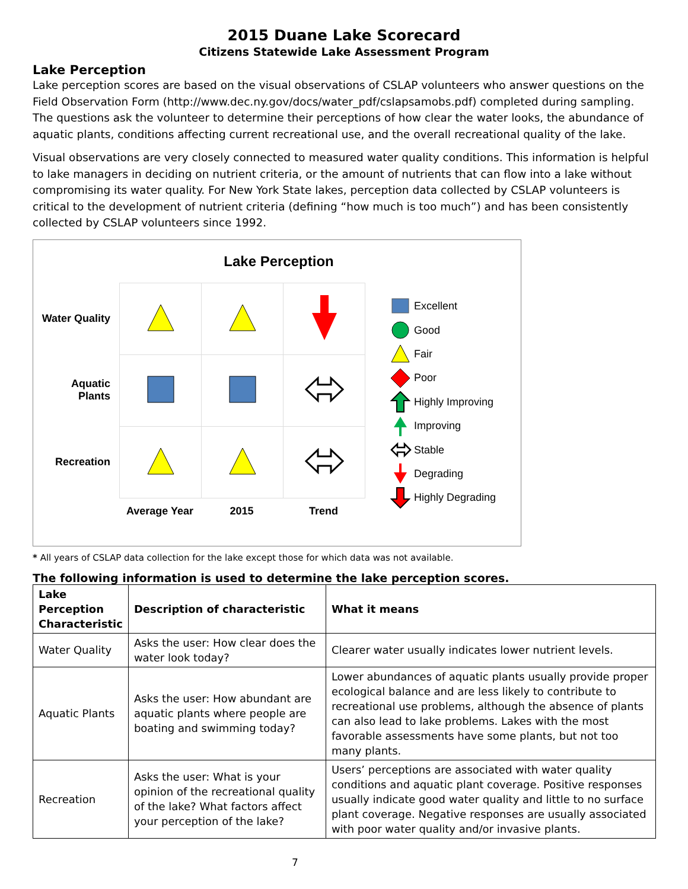2015 Duane Lake Scorecard
Citizens Statewide Lake Assessment Program
Lake Perception
Lake perception scores are based on the visual observations of CSLAP volunteers who answer questions on the Field Observation Form (http://www.dec.ny.gov/docs/water_pdf/cslapsamobs.pdf) completed during sampling. The questions ask the volunteer to determine their perceptions of how clear the water looks, the abundance of aquatic plants, conditions affecting current recreational use, and the overall recreational quality of the lake.
Visual observations are very closely connected to measured water quality conditions. This information is helpful to lake managers in deciding on nutrient criteria, or the amount of nutrients that can flow into a lake without compromising its water quality. For New York State lakes, perception data collected by CSLAP volunteers is critical to the development of nutrient criteria (defining “how much is too much”) and has been consistently collected by CSLAP volunteers since 1992.
Lake Perception
Water Quality
Aquatic
Plants
Recreation
Average Year 2015 Trend
Excellent
Good
Fair
Poor
Highly Improving
Improving
Stable
Degrading
Highly Degrading
* All years of CSLAP data collection for the lake except those for which data was not available.
The following information is used to determine the lake perception scores.
| Lake Perception Characteristic | Description of characteristic | What it means |
| --- | --- | --- |
| Water Quality | Asks the user: How clear does the water look today? | Clearer water usually indicates lower nutrient levels. |
| Aquatic Plants | Asks the user: How abundant are aquatic plants where people are boating and swimming today? | Lower abundances of aquatic plants usually provide proper ecological balance and are less likely to contribute to recreational use problems, although the absence of plants can also lead to lake problems. Lakes with the most favorable assessments have some plants, but not too many plants. |
| Recreation | Asks the user: What is your opinion of the recreational quality of the lake? What factors affect your perception of the lake? | Users’ perceptions are associated with water quality conditions and aquatic plant coverage. Positive responses usually indicate good water quality and little to no surface plant coverage. Negative responses are usually associated with poor water quality and/or invasive plants. |
7